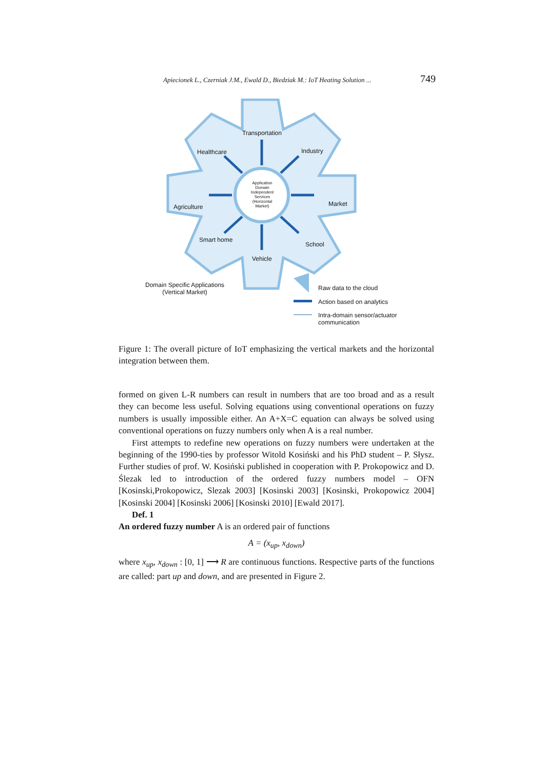Apiecionek L., Czerniak J.M., Ewald D., Biedziak M.: IoT Heating Solution ... 749
Transportation
Healthcare Industry
Agriculture Market
Smart home
School
Vehicle
Application Domain Independent Services (Horizontal Market)
Domain Specific Applications
(Vertical Market)
Raw data to the cloud
Action based on analytics
Intra-domain sensor/actuator
communication
Figure 1: The overall picture of IoT emphasizing the vertical markets and the horizontal integration between them.
formed on given L-R numbers can result in numbers that are too broad and as a result they can become less useful. Solving equations using conventional operations on fuzzy numbers is usually impossible either. An A+X=C equation can always be solved using conventional operations on fuzzy numbers only when A is a real number.
First attempts to redefine new operations on fuzzy numbers were undertaken at the beginning of the 1990-ties by professor Witold Kosiński and his PhD student – P. Słysz. Further studies of prof. W. Kosiński published in cooperation with P. Prokopowicz and D. Ślezak led to introduction of the ordered fuzzy numbers model – OFN [Kosinski,Prokopowicz, Slezak 2003] [Kosinski 2003] [Kosinski, Prokopowicz 2004] [Kosinski 2004] [Kosinski 2006] [Kosinski 2010] [Ewald 2017].
Def. 1
An ordered fuzzy number A is an ordered pair of functions
A = (x<sub>up</sub>, x<sub>down</sub>)
where x<sub>up</sub>, x<sub>down</sub> : [0, 1] ⟶ R are continuous functions. Respective parts of the functions are called: part up and down, and are presented in Figure 2.